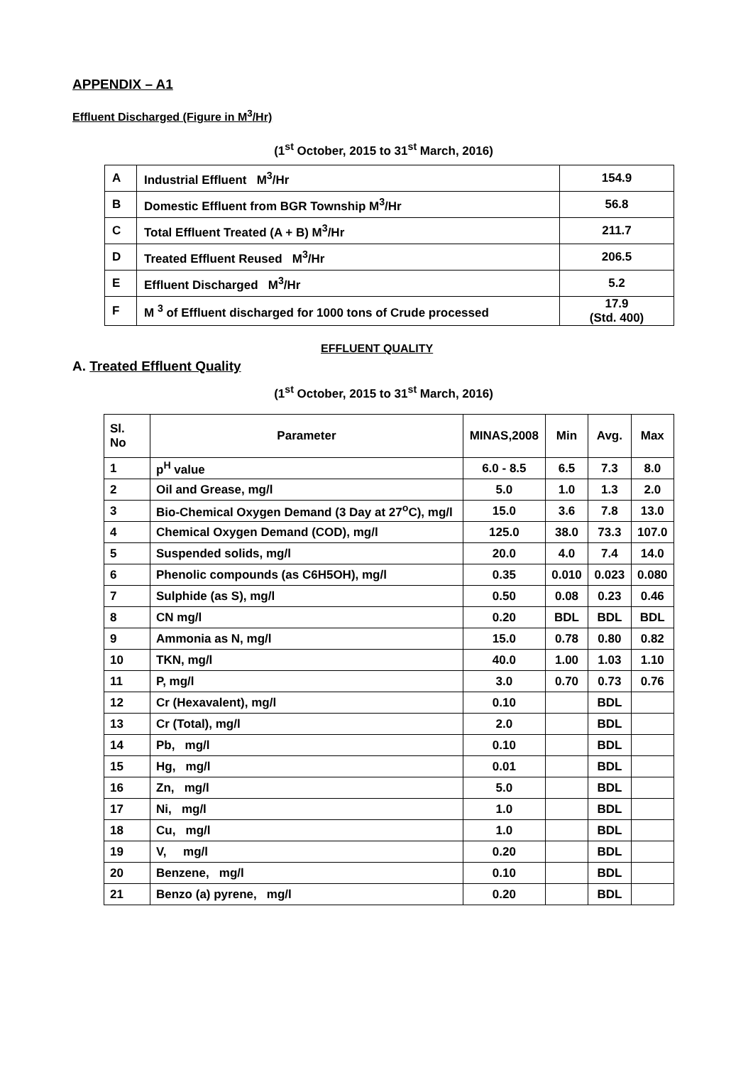APPENDIX – A1
Effluent Discharged (Figure in M<sup>3</sup>/Hr)
(1<sup>st</sup> October, 2015 to 31<sup>st</sup> March, 2016)
| A | Industrial Effluent M<sup>3</sup>/Hr | 154.9 |
| B | Domestic Effluent from BGR Township M<sup>3</sup>/Hr | 56.8 |
| C | Total Effluent Treated (A + B) M<sup>3</sup>/Hr | 211.7 |
| D | Treated Effluent Reused M<sup>3</sup>/Hr | 206.5 |
| E | Effluent Discharged M<sup>3</sup>/Hr | 5.2 |
| F | M <sup>3</sup> of Effluent discharged for 1000 tons of Crude processed | 17.9 (Std. 400) |
EFFLUENT QUALITY
A. Treated Effluent Quality
(1<sup>st</sup> October, 2015 to 31<sup>st</sup> March, 2016)
| Sl. No | Parameter | MINAS,2008 | Min | Avg. | Max |
| --- | --- | --- | --- | --- | --- |
| 1 | p<sup>H</sup> value | 6.0 - 8.5 | 6.5 | 7.3 | 8.0 |
| 2 | Oil and Grease, mg/l | 5.0 | 1.0 | 1.3 | 2.0 |
| 3 | Bio-Chemical Oxygen Demand (3 Day at 27<sup>o</sup>C), mg/l | 15.0 | 3.6 | 7.8 | 13.0 |
| 4 | Chemical Oxygen Demand (COD), mg/l | 125.0 | 38.0 | 73.3 | 107.0 |
| 5 | Suspended solids, mg/l | 20.0 | 4.0 | 7.4 | 14.0 |
| 6 | Phenolic compounds (as C6H5OH), mg/l | 0.35 | 0.010 | 0.023 | 0.080 |
| 7 | Sulphide (as S), mg/l | 0.50 | 0.08 | 0.23 | 0.46 |
| 8 | CN mg/l | 0.20 | BDL | BDL | BDL |
| 9 | Ammonia as N, mg/l | 15.0 | 0.78 | 0.80 | 0.82 |
| 10 | TKN, mg/l | 40.0 | 1.00 | 1.03 | 1.10 |
| 11 | P, mg/l | 3.0 | 0.70 | 0.73 | 0.76 |
| 12 | Cr (Hexavalent), mg/l | 0.10 | | BDL | |
| 13 | Cr (Total), mg/l | 2.0 | | BDL | |
| 14 | Pb, mg/l | 0.10 | | BDL | |
| 15 | Hg, mg/l | 0.01 | | BDL | |
| 16 | Zn, mg/l | 5.0 | | BDL | |
| 17 | Ni, mg/l | 1.0 | | BDL | |
| 18 | Cu, mg/l | 1.0 | | BDL | |
| 19 | V, mg/l | 0.20 | | BDL | |
| 20 | Benzene, mg/l | 0.10 | | BDL | |
| 21 | Benzo (a) pyrene, mg/l | 0.20 | | BDL | |